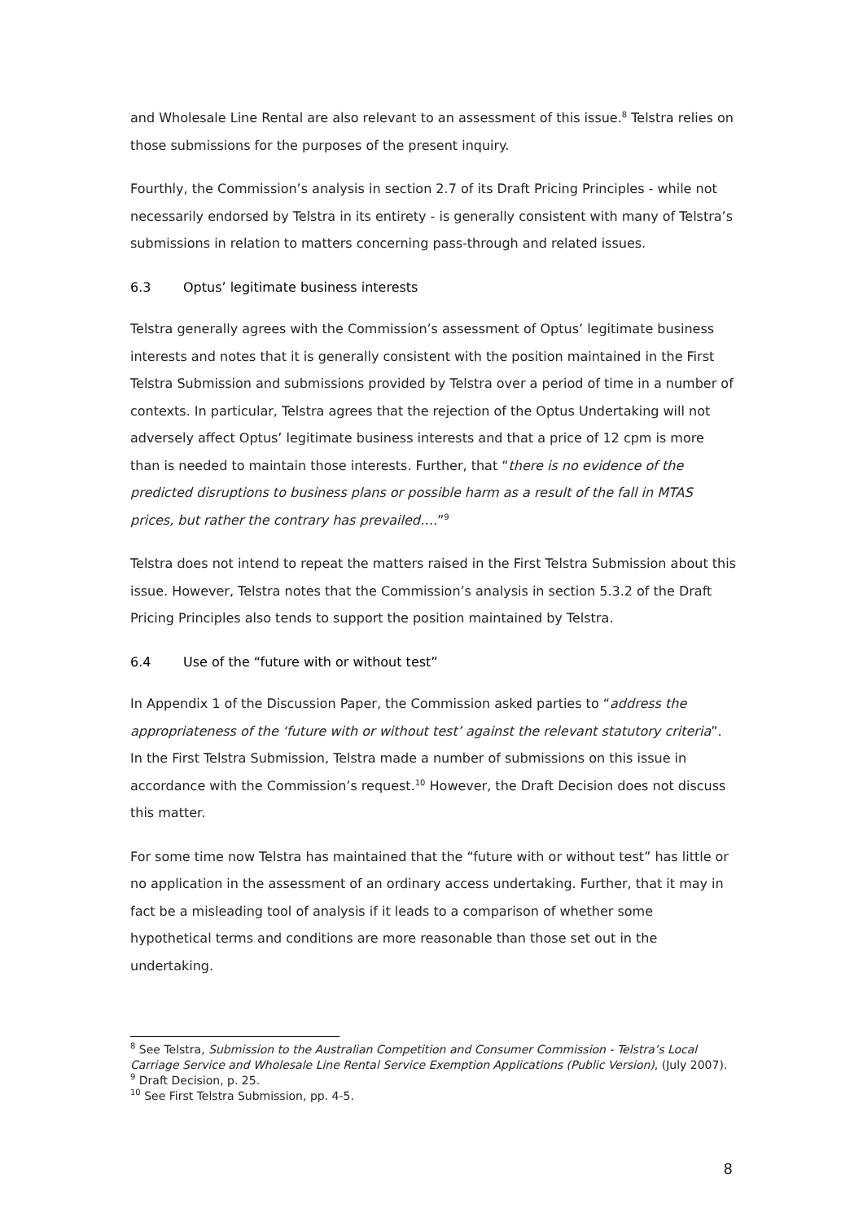and Wholesale Line Rental are also relevant to an assessment of this issue.<sup>8</sup> Telstra relies on those submissions for the purposes of the present inquiry.
Fourthly, the Commission’s analysis in section 2.7 of its Draft Pricing Principles - while not necessarily endorsed by Telstra in its entirety - is generally consistent with many of Telstra’s submissions in relation to matters concerning pass-through and related issues.
6.3 Optus’ legitimate business interests
Telstra generally agrees with the Commission’s assessment of Optus’ legitimate business interests and notes that it is generally consistent with the position maintained in the First Telstra Submission and submissions provided by Telstra over a period of time in a number of contexts. In particular, Telstra agrees that the rejection of the Optus Undertaking will not adversely affect Optus’ legitimate business interests and that a price of 12 cpm is more than is needed to maintain those interests. Further, that “there is no evidence of the predicted disruptions to business plans or possible harm as a result of the fall in MTAS prices, but rather the contrary has prevailed….”<sup>9</sup>
Telstra does not intend to repeat the matters raised in the First Telstra Submission about this issue. However, Telstra notes that the Commission’s analysis in section 5.3.2 of the Draft Pricing Principles also tends to support the position maintained by Telstra.
6.4 Use of the “future with or without test”
In Appendix 1 of the Discussion Paper, the Commission asked parties to “address the appropriateness of the ‘future with or without test’ against the relevant statutory criteria”. In the First Telstra Submission, Telstra made a number of submissions on this issue in accordance with the Commission’s request.<sup>10</sup> However, the Draft Decision does not discuss this matter.
For some time now Telstra has maintained that the “future with or without test” has little or no application in the assessment of an ordinary access undertaking. Further, that it may in fact be a misleading tool of analysis if it leads to a comparison of whether some hypothetical terms and conditions are more reasonable than those set out in the undertaking.
<sup>8</sup> See Telstra, Submission to the Australian Competition and Consumer Commission - Telstra’s Local Carriage Service and Wholesale Line Rental Service Exemption Applications (Public Version), (July 2007).
<sup>9</sup> Draft Decision, p. 25.
<sup>10</sup> See First Telstra Submission, pp. 4-5.
8